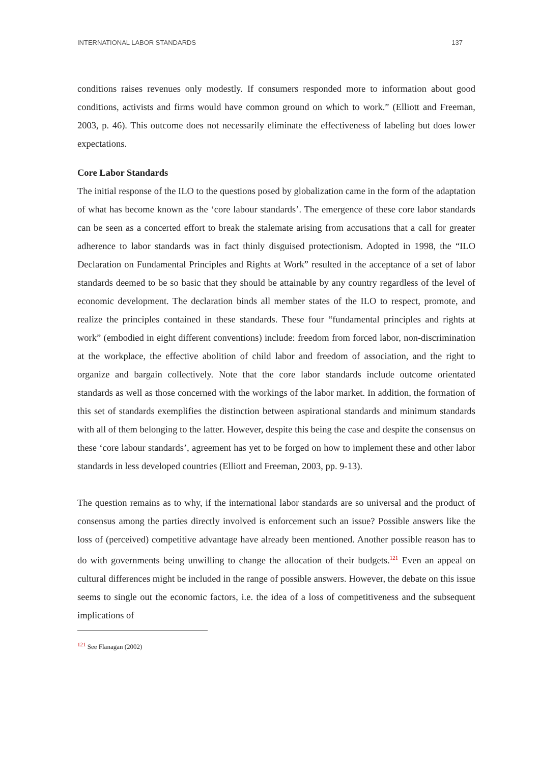INTERNATIONAL LABOR STANDARDS 137
conditions raises revenues only modestly. If consumers responded more to information about good conditions, activists and firms would have common ground on which to work.” (Elliott and Freeman, 2003, p. 46). This outcome does not necessarily eliminate the effectiveness of labeling but does lower expectations.
Core Labor Standards
The initial response of the ILO to the questions posed by globalization came in the form of the adaptation of what has become known as the ‘core labour standards’. The emergence of these core labor standards can be seen as a concerted effort to break the stalemate arising from accusations that a call for greater adherence to labor standards was in fact thinly disguised protectionism. Adopted in 1998, the “ILO Declaration on Fundamental Principles and Rights at Work” resulted in the acceptance of a set of labor standards deemed to be so basic that they should be attainable by any country regardless of the level of economic development. The declaration binds all member states of the ILO to respect, promote, and realize the principles contained in these standards. These four “fundamental principles and rights at work” (embodied in eight different conventions) include: freedom from forced labor, non-discrimination at the workplace, the effective abolition of child labor and freedom of association, and the right to organize and bargain collectively. Note that the core labor standards include outcome orientated standards as well as those concerned with the workings of the labor market. In addition, the formation of this set of standards exemplifies the distinction between aspirational standards and minimum standards with all of them belonging to the latter. However, despite this being the case and despite the consensus on these ‘core labour standards’, agreement has yet to be forged on how to implement these and other labor standards in less developed countries (Elliott and Freeman, 2003, pp. 9-13).
The question remains as to why, if the international labor standards are so universal and the product of consensus among the parties directly involved is enforcement such an issue? Possible answers like the loss of (perceived) competitive advantage have already been mentioned. Another possible reason has to do with governments being unwilling to change the allocation of their budgets.<sup>121</sup> Even an appeal on cultural differences might be included in the range of possible answers. However, the debate on this issue seems to single out the economic factors, i.e. the idea of a loss of competitiveness and the subsequent implications of
<sup>121</sup> See Flanagan (2002)